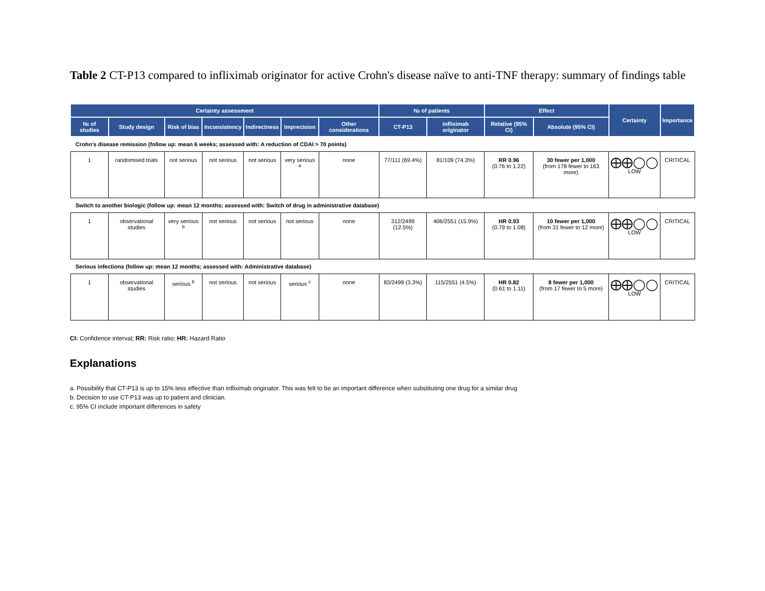Table 2 CT-P13 compared to infliximab originator for active Crohn's disease naïve to anti-TNF therapy: summary of findings table
| Certainty assessment | | | | | | | № of patients | | Effect | | Certainty | Importance |
| --- | --- | --- | --- | --- | --- | --- | --- | --- | --- | --- | --- | --- |
| № of studies | Study design | Risk of bias | Inconsistency | Indirectness | Imprecision | Other considerations | CT-P13 | infliximab originator | Relative (95% CI) | Absolute (95% CI) | | |
| Crohn's disease remission (follow up: mean 6 weeks; assessed with: A reduction of CDAI > 70 points) | | | | | | | | | | | | |
| 1 | randomised trials | not serious | not serious | not serious | very serious <sup>a</sup> | none | 77/111 (69.4%) | 81/109 (74.3%) | RR 0.96 (0.76 to 1.22) | 30 fewer per 1,000 (from 178 fewer to 163 more) | ⨁⨁◯◯ LOW | CRITICAL |
| Switch to another biologic (follow up: mean 12 months; assessed with: Switch of drug in administrative database) | | | | | | | | | | | | |
| 1 | observational studies | very serious <sup>b</sup> | not serious | not serious | not serious | none | 312/2499 (12.5%) | 406/2551 (15.9%) | HR 0.93 (0.79 to 1.08) | 10 fewer per 1,000 (from 31 fewer to 12 more) | ⨁⨁◯◯ LOW | CRITICAL |
| Serious infections (follow up: mean 12 months; assessed with: Administrative database) | | | | | | | | | | | | |
| 1 | observational studies | serious <sup>b</sup> | not serious | not serious | serious <sup>c</sup> | none | 83/2499 (3.3%) | 115/2551 (4.5%) | HR 0.82 (0.61 to 1.11) | 8 fewer per 1,000 (from 17 fewer to 5 more) | ⨁⨁◯◯ LOW | CRITICAL |
CI: Confidence interval; RR: Risk ratio; HR: Hazard Ratio
Explanations
a. Possibility that CT-P13 is up to 15% less effective than infliximab originator. This was felt to be an important difference when substituting one drug for a similar drug
b. Decision to use CT-P13 was up to patient and clinician.
c. 95% CI include important differences in safety